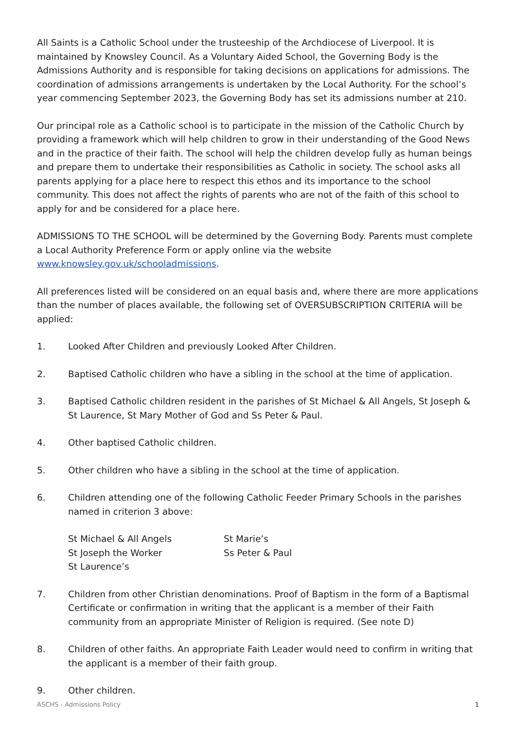All Saints is a Catholic School under the trusteeship of the Archdiocese of Liverpool. It is maintained by Knowsley Council. As a Voluntary Aided School, the Governing Body is the Admissions Authority and is responsible for taking decisions on applications for admissions. The coordination of admissions arrangements is undertaken by the Local Authority. For the school’s year commencing September 2023, the Governing Body has set its admissions number at 210.
Our principal role as a Catholic school is to participate in the mission of the Catholic Church by providing a framework which will help children to grow in their understanding of the Good News and in the practice of their faith. The school will help the children develop fully as human beings and prepare them to undertake their responsibilities as Catholic in society. The school asks all parents applying for a place here to respect this ethos and its importance to the school community. This does not affect the rights of parents who are not of the faith of this school to apply for and be considered for a place here.
ADMISSIONS TO THE SCHOOL will be determined by the Governing Body. Parents must complete a Local Authority Preference Form or apply online via the website www.knowsley.gov.uk/schooladmissions.
All preferences listed will be considered on an equal basis and, where there are more applications than the number of places available, the following set of OVERSUBSCRIPTION CRITERIA will be applied:
1. Looked After Children and previously Looked After Children.
2. Baptised Catholic children who have a sibling in the school at the time of application.
3. Baptised Catholic children resident in the parishes of St Michael & All Angels, St Joseph & St Laurence, St Mary Mother of God and Ss Peter & Paul.
4. Other baptised Catholic children.
5. Other children who have a sibling in the school at the time of application.
6. Children attending one of the following Catholic Feeder Primary Schools in the parishes named in criterion 3 above:
St Michael & All Angels St Marie’s St Joseph the Worker Ss Peter & Paul St Laurence’s
7. Children from other Christian denominations. Proof of Baptism in the form of a Baptismal Certificate or confirmation in writing that the applicant is a member of their Faith community from an appropriate Minister of Religion is required. (See note D)
8. Children of other faiths. An appropriate Faith Leader would need to confirm in writing that the applicant is a member of their faith group.
9. Other children.
ASCHS - Admissions Policy 1